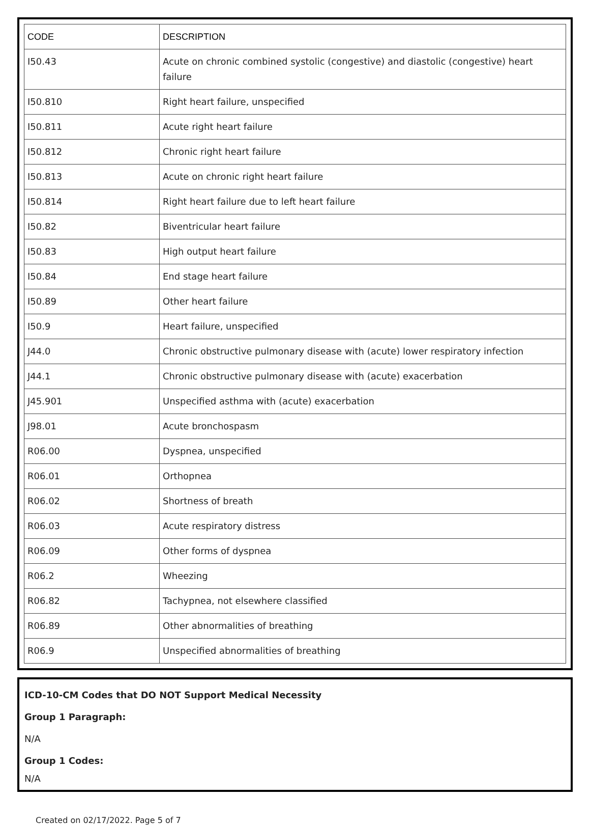| CODE | DESCRIPTION |
| --- | --- |
| I50.43 | Acute on chronic combined systolic (congestive) and diastolic (congestive) heart failure |
| I50.810 | Right heart failure, unspecified |
| I50.811 | Acute right heart failure |
| I50.812 | Chronic right heart failure |
| I50.813 | Acute on chronic right heart failure |
| I50.814 | Right heart failure due to left heart failure |
| I50.82 | Biventricular heart failure |
| I50.83 | High output heart failure |
| I50.84 | End stage heart failure |
| I50.89 | Other heart failure |
| I50.9 | Heart failure, unspecified |
| J44.0 | Chronic obstructive pulmonary disease with (acute) lower respiratory infection |
| J44.1 | Chronic obstructive pulmonary disease with (acute) exacerbation |
| J45.901 | Unspecified asthma with (acute) exacerbation |
| J98.01 | Acute bronchospasm |
| R06.00 | Dyspnea, unspecified |
| R06.01 | Orthopnea |
| R06.02 | Shortness of breath |
| R06.03 | Acute respiratory distress |
| R06.09 | Other forms of dyspnea |
| R06.2 | Wheezing |
| R06.82 | Tachypnea, not elsewhere classified |
| R06.89 | Other abnormalities of breathing |
| R06.9 | Unspecified abnormalities of breathing |
ICD-10-CM Codes that DO NOT Support Medical Necessity
Group 1 Paragraph:
N/A
Group 1 Codes:
N/A
Created on 02/17/2022. Page 5 of 7